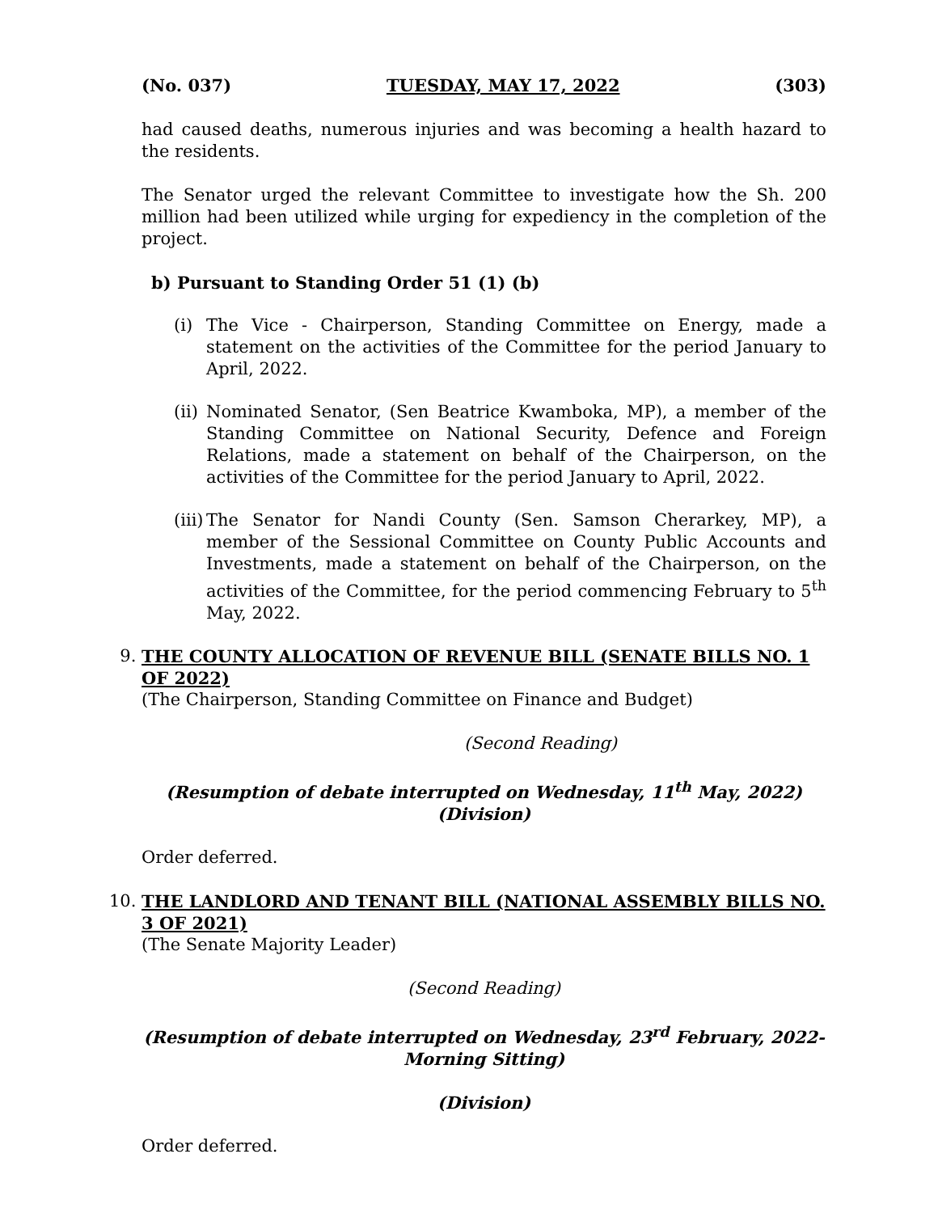(No. 037) TUESDAY, MAY 17, 2022 (303)
had caused deaths, numerous injuries and was becoming a health hazard to the residents.
The Senator urged the relevant Committee to investigate how the Sh. 200 million had been utilized while urging for expediency in the completion of the project.
b) Pursuant to Standing Order 51 (1) (b)
(i) The Vice - Chairperson, Standing Committee on Energy, made a statement on the activities of the Committee for the period January to April, 2022.
(ii) Nominated Senator, (Sen Beatrice Kwamboka, MP), a member of the Standing Committee on National Security, Defence and Foreign Relations, made a statement on behalf of the Chairperson, on the activities of the Committee for the period January to April, 2022.
(iii) The Senator for Nandi County (Sen. Samson Cherarkey, MP), a member of the Sessional Committee on County Public Accounts and Investments, made a statement on behalf of the Chairperson, on the activities of the Committee, for the period commencing February to 5<sup>th</sup> May, 2022.
9. THE COUNTY ALLOCATION OF REVENUE BILL (SENATE BILLS NO. 1 OF 2022)
(The Chairperson, Standing Committee on Finance and Budget)
(Second Reading)
(Resumption of debate interrupted on Wednesday, 11<sup>th</sup> May, 2022)
(Division)
Order deferred.
10. THE LANDLORD AND TENANT BILL (NATIONAL ASSEMBLY BILLS NO. 3 OF 2021)
(The Senate Majority Leader)
(Second Reading)
(Resumption of debate interrupted on Wednesday, 23<sup>rd</sup> February, 2022- Morning Sitting)
(Division)
Order deferred.